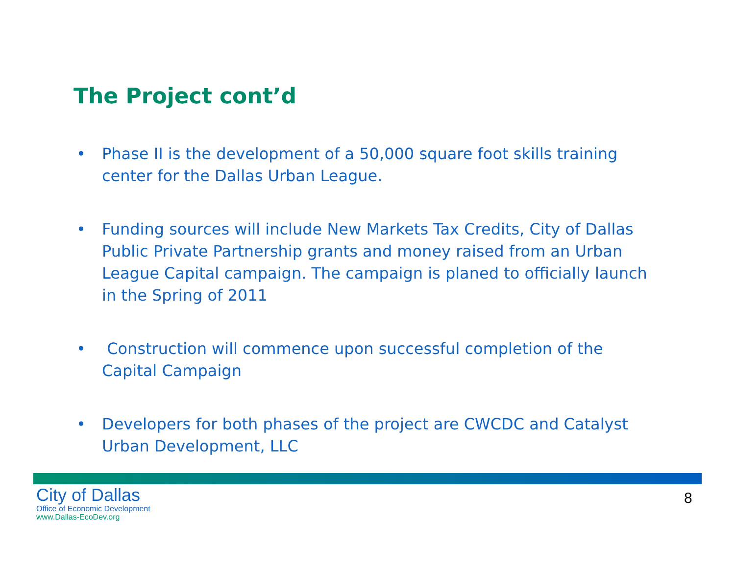The Project cont’d
• Phase II is the development of a 50,000 square foot skills training center for the Dallas Urban League.
• Funding sources will include New Markets Tax Credits, City of Dallas Public Private Partnership grants and money raised from an Urban League Capital campaign. The campaign is planed to officially launch in the Spring of 2011
• Construction will commence upon successful completion of the Capital Campaign
• Developers for both phases of the project are CWCDC and Catalyst Urban Development, LLC
City of Dallas
Office of Economic Development
www.Dallas-EcoDev.org
8